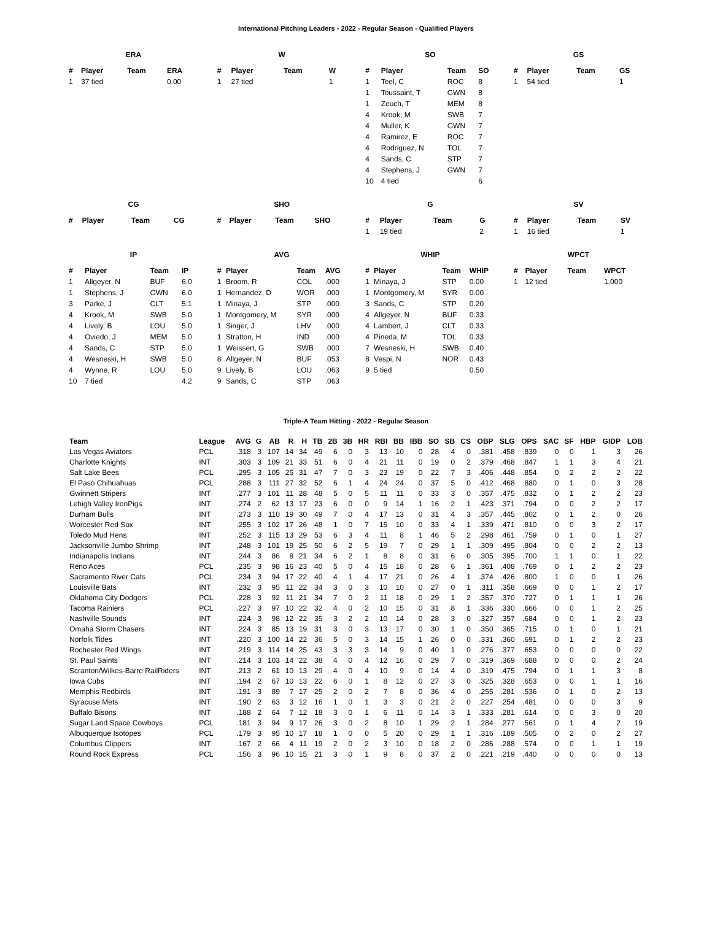International Pitching Leaders - 2022 - Regular Season - Qualified Players
ERA
| # | Player | Team | ERA |
| --- | --- | --- | --- |
| 1 | 37 tied | | 0.00 |
W
| # | Player | Team | W |
| --- | --- | --- | --- |
| 1 | 27 tied | | 1 |
SO
| # | Player | Team | SO |
| --- | --- | --- | --- |
| 1 | Teel, C | ROC | 8 |
| 1 | Toussaint, T | GWN | 8 |
| 1 | Zeuch, T | MEM | 8 |
| 4 | Krook, M | SWB | 7 |
| 4 | Muller, K | GWN | 7 |
| 4 | Ramirez, E | ROC | 7 |
| 4 | Rodriguez, N | TOL | 7 |
| 4 | Sands, C | STP | 7 |
| 4 | Stephens, J | GWN | 7 |
| 10 | 4 tied | | 6 |
GS
| # | Player | Team | GS |
| --- | --- | --- | --- |
| 1 | 54 tied | | 1 |
CG
| # | Player | Team | CG |
| --- | --- | --- | --- |
SHO
| # | Player | Team | SHO |
| --- | --- | --- | --- |
G
| # | Player | Team | G |
| --- | --- | --- | --- |
| 1 | 19 tied | | 2 |
SV
| # | Player | Team | SV |
| --- | --- | --- | --- |
| 1 | 16 tied | | 1 |
IP
| # | Player | Team | IP |
| --- | --- | --- | --- |
| 1 | Allgeyer, N | BUF | 6.0 |
| 1 | Stephens, J | GWN | 6.0 |
| 3 | Parke, J | CLT | 5.1 |
| 4 | Krook, M | SWB | 5.0 |
| 4 | Lively, B | LOU | 5.0 |
| 4 | Oviedo, J | MEM | 5.0 |
| 4 | Sands, C | STP | 5.0 |
| 4 | Wesneski, H | SWB | 5.0 |
| 4 | Wynne, R | LOU | 5.0 |
| 10 | 7 tied | | 4.2 |
AVG
| # | Player | Team | AVG |
| --- | --- | --- | --- |
| 1 | Broom, R | COL | .000 |
| 1 | Hernandez, D | WOR | .000 |
| 1 | Minaya, J | STP | .000 |
| 1 | Montgomery, M | SYR | .000 |
| 1 | Singer, J | LHV | .000 |
| 1 | Stratton, H | IND | .000 |
| 1 | Weissert, G | SWB | .000 |
| 8 | Allgeyer, N | BUF | .053 |
| 9 | Lively, B | LOU | .063 |
| 9 | Sands, C | STP | .063 |
WHIP
| # | Player | Team | WHIP |
| --- | --- | --- | --- |
| 1 | Minaya, J | STP | 0.00 |
| 1 | Montgomery, M | SYR | 0.00 |
| 3 | Sands, C | STP | 0.20 |
| 4 | Allgeyer, N | BUF | 0.33 |
| 4 | Lambert, J | CLT | 0.33 |
| 4 | Pineda, M | TOL | 0.33 |
| 7 | Wesneski, H | SWB | 0.40 |
| 8 | Vespi, N | NOR | 0.43 |
| 9 | 5 tied | | 0.50 |
WPCT
| # | Player | Team | WPCT |
| --- | --- | --- | --- |
| 1 | 12 tied | | 1.000 |
Triple-A Team Hitting - 2022 - Regular Season
| Team | League | AVG | G | AB | R | H | TB | 2B | 3B | HR | RBI | BB | IBB | SO | SB | CS | OBP | SLG | OPS | SAC | SF | HBP | GIDP | LOB |
| --- | --- | --- | --- | --- | --- | --- | --- | --- | --- | --- | --- | --- | --- | --- | --- | --- | --- | --- | --- | --- | --- | --- | --- | --- |
| Las Vegas Aviators | PCL | .318 | 3 | 107 | 14 | 34 | 49 | 6 | 0 | 3 | 13 | 10 | 0 | 28 | 4 | 0 | .381 | .458 | .839 | 0 | 0 | 1 | 3 | 26 |
| Charlotte Knights | INT | .303 | 3 | 109 | 21 | 33 | 51 | 6 | 0 | 4 | 21 | 11 | 0 | 19 | 0 | 2 | .379 | .468 | .847 | 1 | 1 | 3 | 4 | 21 |
| Salt Lake Bees | PCL | .295 | 3 | 105 | 25 | 31 | 47 | 7 | 0 | 3 | 23 | 19 | 0 | 22 | 7 | 3 | .406 | .448 | .854 | 0 | 2 | 2 | 2 | 22 |
| El Paso Chihuahuas | PCL | .288 | 3 | 111 | 27 | 32 | 52 | 6 | 1 | 4 | 24 | 24 | 0 | 37 | 5 | 0 | .412 | .468 | .880 | 0 | 1 | 0 | 3 | 28 |
| Gwinnett Stripers | INT | .277 | 3 | 101 | 11 | 28 | 48 | 5 | 0 | 5 | 11 | 11 | 0 | 33 | 3 | 0 | .357 | .475 | .832 | 0 | 1 | 2 | 2 | 23 |
| Lehigh Valley IronPigs | INT | .274 | 2 | 62 | 13 | 17 | 23 | 6 | 0 | 0 | 9 | 14 | 1 | 16 | 2 | 1 | .423 | .371 | .794 | 0 | 0 | 2 | 2 | 17 |
| Durham Bulls | INT | .273 | 3 | 110 | 19 | 30 | 49 | 7 | 0 | 4 | 17 | 13 | 0 | 31 | 4 | 3 | .357 | .445 | .802 | 0 | 1 | 2 | 0 | 26 |
| Worcester Red Sox | INT | .255 | 3 | 102 | 17 | 26 | 48 | 1 | 0 | 7 | 15 | 10 | 0 | 33 | 4 | 1 | .339 | .471 | .810 | 0 | 0 | 3 | 2 | 17 |
| Toledo Mud Hens | INT | .252 | 3 | 115 | 13 | 29 | 53 | 6 | 3 | 4 | 11 | 8 | 1 | 46 | 5 | 2 | .298 | .461 | .759 | 0 | 1 | 0 | 1 | 27 |
| Jacksonville Jumbo Shrimp | INT | .248 | 3 | 101 | 19 | 25 | 50 | 6 | 2 | 5 | 19 | 7 | 0 | 29 | 1 | 1 | .309 | .495 | .804 | 0 | 0 | 2 | 2 | 13 |
| Indianapolis Indians | INT | .244 | 3 | 86 | 8 | 21 | 34 | 6 | 2 | 1 | 8 | 8 | 0 | 31 | 6 | 0 | .305 | .395 | .700 | 1 | 1 | 0 | 1 | 22 |
| Reno Aces | PCL | .235 | 3 | 98 | 16 | 23 | 40 | 5 | 0 | 4 | 15 | 18 | 0 | 28 | 6 | 1 | .361 | .408 | .769 | 0 | 1 | 2 | 2 | 23 |
| Sacramento River Cats | PCL | .234 | 3 | 94 | 17 | 22 | 40 | 4 | 1 | 4 | 17 | 21 | 0 | 26 | 4 | 1 | .374 | .426 | .800 | 1 | 0 | 0 | 1 | 26 |
| Louisville Bats | INT | .232 | 3 | 95 | 11 | 22 | 34 | 3 | 0 | 3 | 10 | 10 | 0 | 27 | 0 | 1 | .311 | .358 | .669 | 0 | 0 | 1 | 2 | 17 |
| Oklahoma City Dodgers | PCL | .228 | 3 | 92 | 11 | 21 | 34 | 7 | 0 | 2 | 11 | 18 | 0 | 29 | 1 | 2 | .357 | .370 | .727 | 0 | 1 | 1 | 1 | 26 |
| Tacoma Rainiers | PCL | .227 | 3 | 97 | 10 | 22 | 32 | 4 | 0 | 2 | 10 | 15 | 0 | 31 | 8 | 1 | .336 | .330 | .666 | 0 | 0 | 1 | 2 | 25 |
| Nashville Sounds | INT | .224 | 3 | 98 | 12 | 22 | 35 | 3 | 2 | 2 | 10 | 14 | 0 | 28 | 3 | 0 | .327 | .357 | .684 | 0 | 0 | 1 | 2 | 23 |
| Omaha Storm Chasers | INT | .224 | 3 | 85 | 13 | 19 | 31 | 3 | 0 | 3 | 13 | 17 | 0 | 30 | 1 | 0 | .350 | .365 | .715 | 0 | 1 | 0 | 1 | 21 |
| Norfolk Tides | INT | .220 | 3 | 100 | 14 | 22 | 36 | 5 | 0 | 3 | 14 | 15 | 1 | 26 | 0 | 0 | .331 | .360 | .691 | 0 | 1 | 2 | 2 | 23 |
| Rochester Red Wings | INT | .219 | 3 | 114 | 14 | 25 | 43 | 3 | 3 | 3 | 14 | 9 | 0 | 40 | 1 | 0 | .276 | .377 | .653 | 0 | 0 | 0 | 0 | 22 |
| St. Paul Saints | INT | .214 | 3 | 103 | 14 | 22 | 38 | 4 | 0 | 4 | 12 | 16 | 0 | 29 | 7 | 0 | .319 | .369 | .688 | 0 | 0 | 0 | 2 | 24 |
| Scranton/Wilkes-Barre RailRiders | INT | .213 | 2 | 61 | 10 | 13 | 29 | 4 | 0 | 4 | 10 | 9 | 0 | 14 | 4 | 0 | .319 | .475 | .794 | 0 | 1 | 1 | 3 | 8 |
| Iowa Cubs | INT | .194 | 2 | 67 | 10 | 13 | 22 | 6 | 0 | 1 | 8 | 12 | 0 | 27 | 3 | 0 | .325 | .328 | .653 | 0 | 0 | 1 | 1 | 16 |
| Memphis Redbirds | INT | .191 | 3 | 89 | 7 | 17 | 25 | 2 | 0 | 2 | 7 | 8 | 0 | 36 | 4 | 0 | .255 | .281 | .536 | 0 | 1 | 0 | 2 | 13 |
| Syracuse Mets | INT | .190 | 2 | 63 | 3 | 12 | 16 | 1 | 0 | 1 | 3 | 3 | 0 | 21 | 2 | 0 | .227 | .254 | .481 | 0 | 0 | 0 | 3 | 9 |
| Buffalo Bisons | INT | .188 | 2 | 64 | 7 | 12 | 18 | 3 | 0 | 1 | 6 | 11 | 0 | 14 | 3 | 1 | .333 | .281 | .614 | 0 | 0 | 3 | 0 | 20 |
| Sugar Land Space Cowboys | PCL | .181 | 3 | 94 | 9 | 17 | 26 | 3 | 0 | 2 | 8 | 10 | 1 | 29 | 2 | 1 | .284 | .277 | .561 | 0 | 1 | 4 | 2 | 19 |
| Albuquerque Isotopes | PCL | .179 | 3 | 95 | 10 | 17 | 18 | 1 | 0 | 0 | 5 | 20 | 0 | 29 | 1 | 1 | .316 | .189 | .505 | 0 | 2 | 0 | 2 | 27 |
| Columbus Clippers | INT | .167 | 2 | 66 | 4 | 11 | 19 | 2 | 0 | 2 | 3 | 10 | 0 | 18 | 2 | 0 | .286 | .288 | .574 | 0 | 0 | 1 | 1 | 19 |
| Round Rock Express | PCL | .156 | 3 | 96 | 10 | 15 | 21 | 3 | 0 | 1 | 9 | 8 | 0 | 37 | 2 | 0 | .221 | .219 | .440 | 0 | 0 | 0 | 0 | 13 |